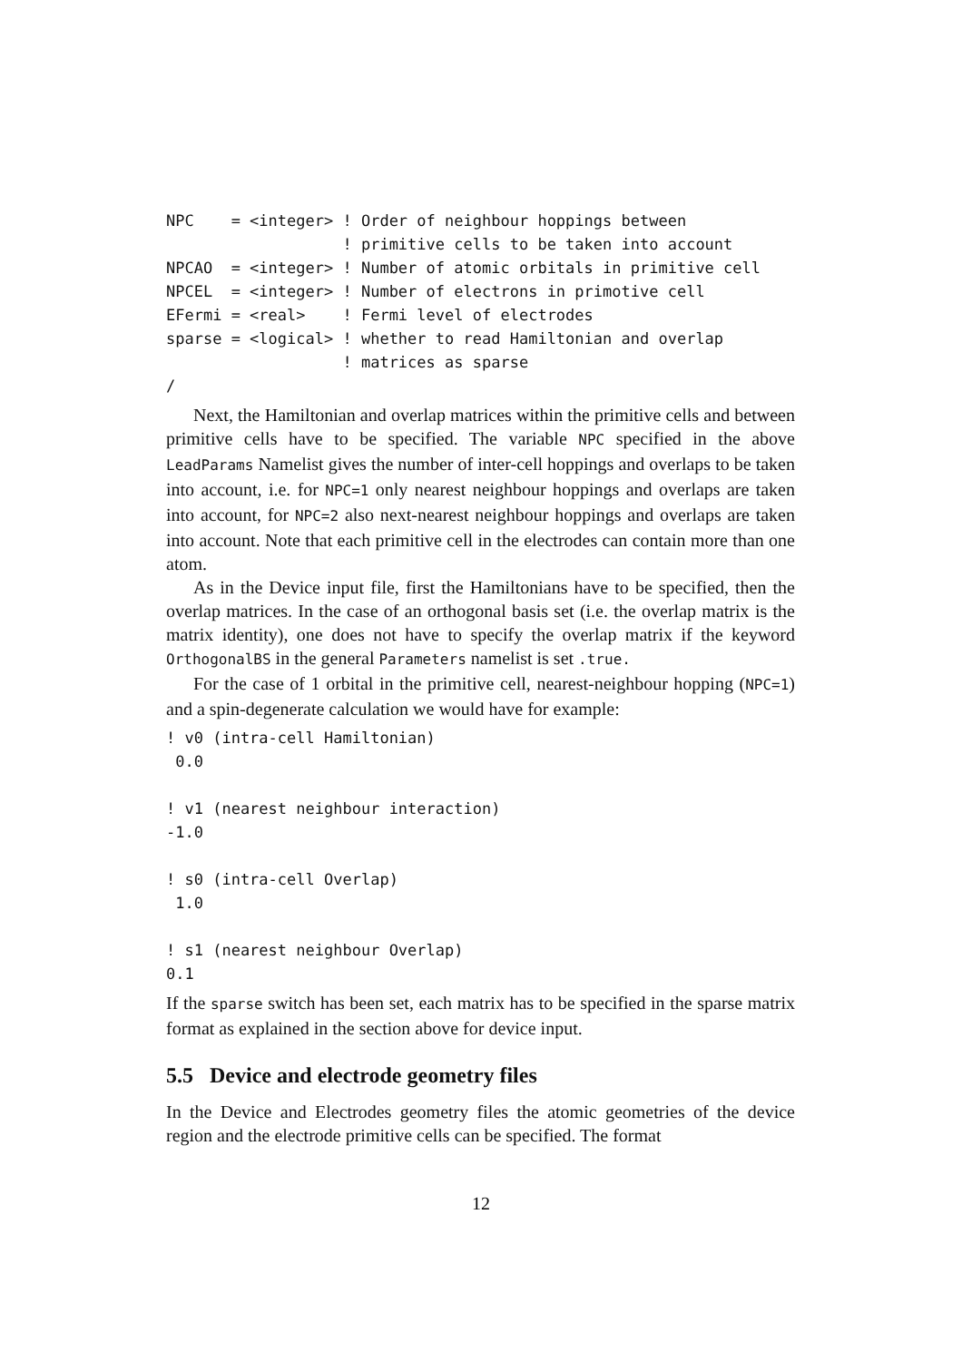NPC    = <integer> ! Order of neighbour hoppings between
                   ! primitive cells to be taken into account
NPCAO  = <integer> ! Number of atomic orbitals in primitive cell
NPCEL  = <integer> ! Number of electrons in primotive cell
EFermi = <real>    ! Fermi level of electrodes
sparse = <logical> ! whether to read Hamiltonian and overlap
                   ! matrices as sparse
/
Next, the Hamiltonian and overlap matrices within the primitive cells and between primitive cells have to be specified. The variable NPC specified in the above LeadParams Namelist gives the number of inter-cell hoppings and overlaps to be taken into account, i.e. for NPC=1 only nearest neighbour hoppings and overlaps are taken into account, for NPC=2 also next-nearest neighbour hoppings and overlaps are taken into account. Note that each primitive cell in the electrodes can contain more than one atom.
As in the Device input file, first the Hamiltonians have to be specified, then the overlap matrices. In the case of an orthogonal basis set (i.e. the overlap matrix is the matrix identity), one does not have to specify the overlap matrix if the keyword OrthogonalBS in the general Parameters namelist is set .true.
For the case of 1 orbital in the primitive cell, nearest-neighbour hopping (NPC=1) and a spin-degenerate calculation we would have for example:
! v0 (intra-cell Hamiltonian)
 0.0

! v1 (nearest neighbour interaction)
-1.0

! s0 (intra-cell Overlap)
 1.0

! s1 (nearest neighbour Overlap)
0.1
If the sparse switch has been set, each matrix has to be specified in the sparse matrix format as explained in the section above for device input.
5.5 Device and electrode geometry files
In the Device and Electrodes geometry files the atomic geometries of the device region and the electrode primitive cells can be specified. The format
12